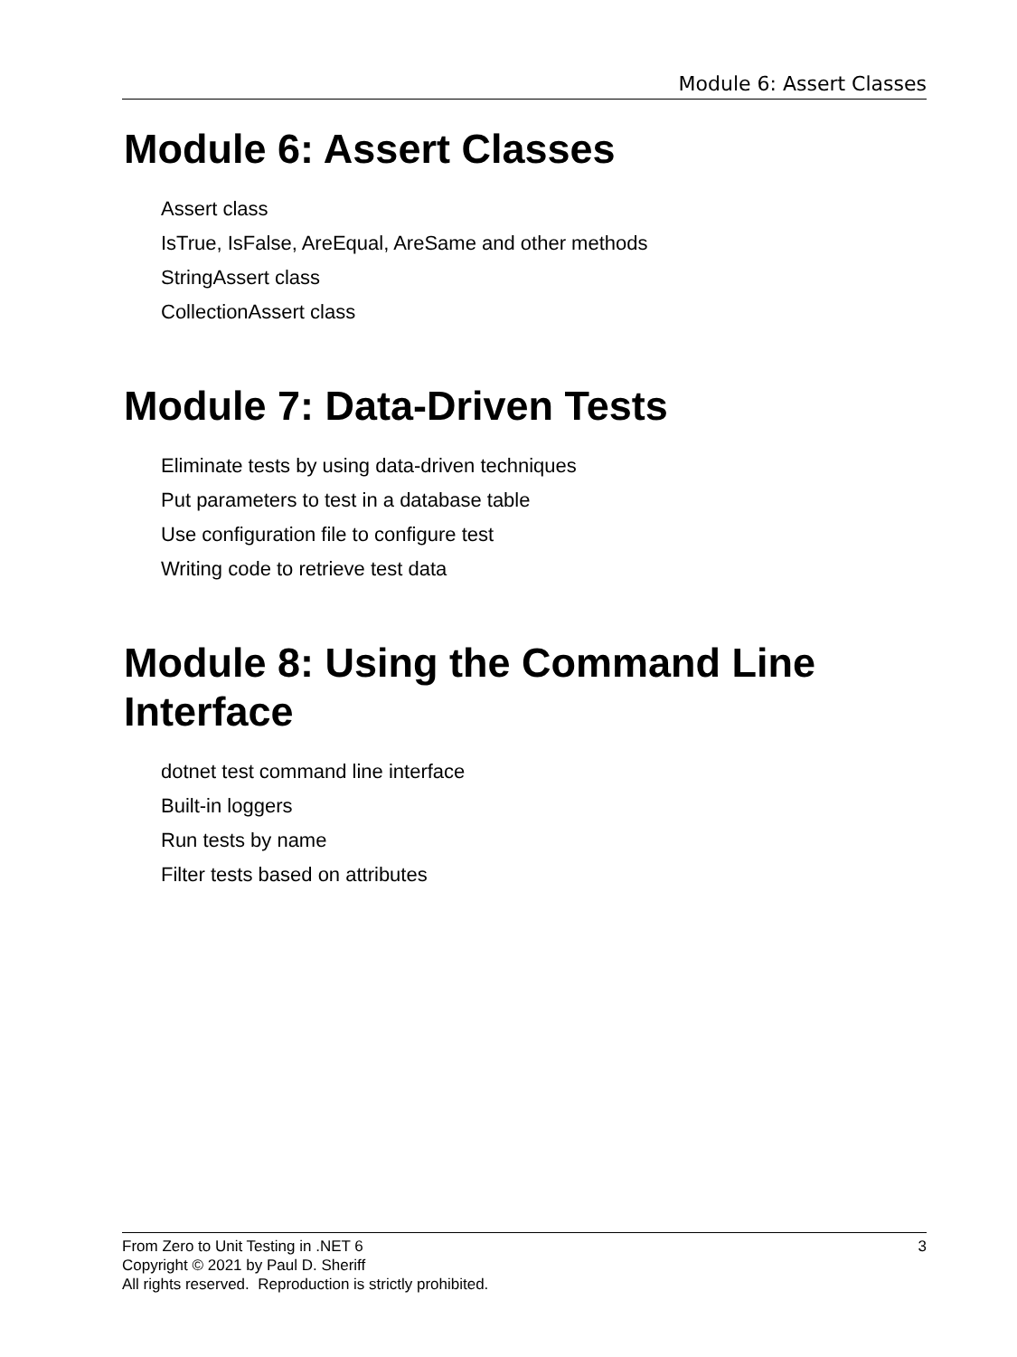Module 6: Assert Classes
Module 6: Assert Classes
Assert class
IsTrue, IsFalse, AreEqual, AreSame and other methods
StringAssert class
CollectionAssert class
Module 7: Data-Driven Tests
Eliminate tests by using data-driven techniques
Put parameters to test in a database table
Use configuration file to configure test
Writing code to retrieve test data
Module 8: Using the Command Line Interface
dotnet test command line interface
Built-in loggers
Run tests by name
Filter tests based on attributes
3 From Zero to Unit Testing in .NET 6
Copyright © 2021 by Paul D. Sheriff
All rights reserved. Reproduction is strictly prohibited.